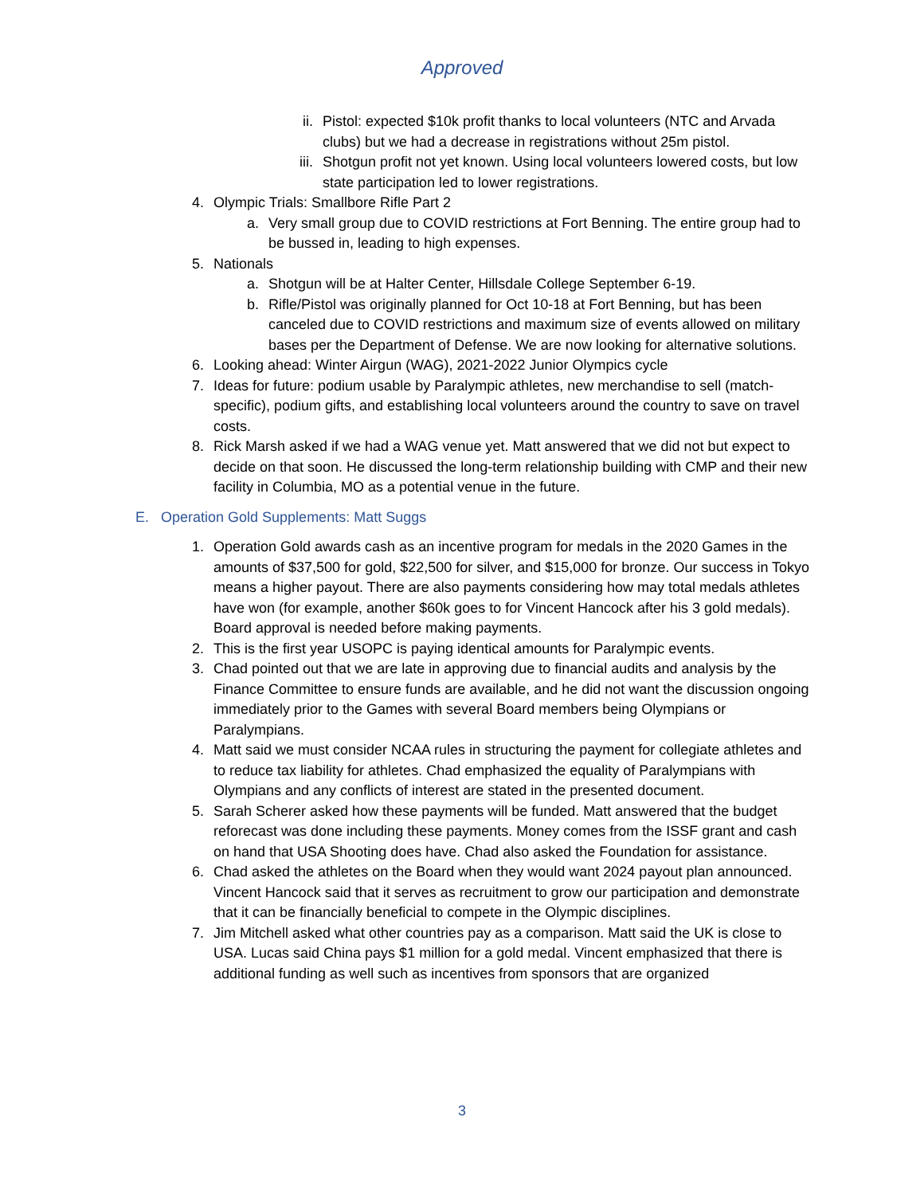Approved
ii. Pistol: expected $10k profit thanks to local volunteers (NTC and Arvada clubs) but we had a decrease in registrations without 25m pistol.
iii. Shotgun profit not yet known. Using local volunteers lowered costs, but low state participation led to lower registrations.
4. Olympic Trials: Smallbore Rifle Part 2
a. Very small group due to COVID restrictions at Fort Benning. The entire group had to be bussed in, leading to high expenses.
5. Nationals
a. Shotgun will be at Halter Center, Hillsdale College September 6-19.
b. Rifle/Pistol was originally planned for Oct 10-18 at Fort Benning, but has been canceled due to COVID restrictions and maximum size of events allowed on military bases per the Department of Defense. We are now looking for alternative solutions.
6. Looking ahead: Winter Airgun (WAG), 2021-2022 Junior Olympics cycle
7. Ideas for future: podium usable by Paralympic athletes, new merchandise to sell (match-specific), podium gifts, and establishing local volunteers around the country to save on travel costs.
8. Rick Marsh asked if we had a WAG venue yet. Matt answered that we did not but expect to decide on that soon. He discussed the long-term relationship building with CMP and their new facility in Columbia, MO as a potential venue in the future.
E. Operation Gold Supplements: Matt Suggs
1. Operation Gold awards cash as an incentive program for medals in the 2020 Games in the amounts of $37,500 for gold, $22,500 for silver, and $15,000 for bronze. Our success in Tokyo means a higher payout. There are also payments considering how may total medals athletes have won (for example, another $60k goes to for Vincent Hancock after his 3 gold medals). Board approval is needed before making payments.
2. This is the first year USOPC is paying identical amounts for Paralympic events.
3. Chad pointed out that we are late in approving due to financial audits and analysis by the Finance Committee to ensure funds are available, and he did not want the discussion ongoing immediately prior to the Games with several Board members being Olympians or Paralympians.
4. Matt said we must consider NCAA rules in structuring the payment for collegiate athletes and to reduce tax liability for athletes. Chad emphasized the equality of Paralympians with Olympians and any conflicts of interest are stated in the presented document.
5. Sarah Scherer asked how these payments will be funded. Matt answered that the budget reforecast was done including these payments. Money comes from the ISSF grant and cash on hand that USA Shooting does have. Chad also asked the Foundation for assistance.
6. Chad asked the athletes on the Board when they would want 2024 payout plan announced. Vincent Hancock said that it serves as recruitment to grow our participation and demonstrate that it can be financially beneficial to compete in the Olympic disciplines.
7. Jim Mitchell asked what other countries pay as a comparison. Matt said the UK is close to USA. Lucas said China pays $1 million for a gold medal. Vincent emphasized that there is additional funding as well such as incentives from sponsors that are organized
3